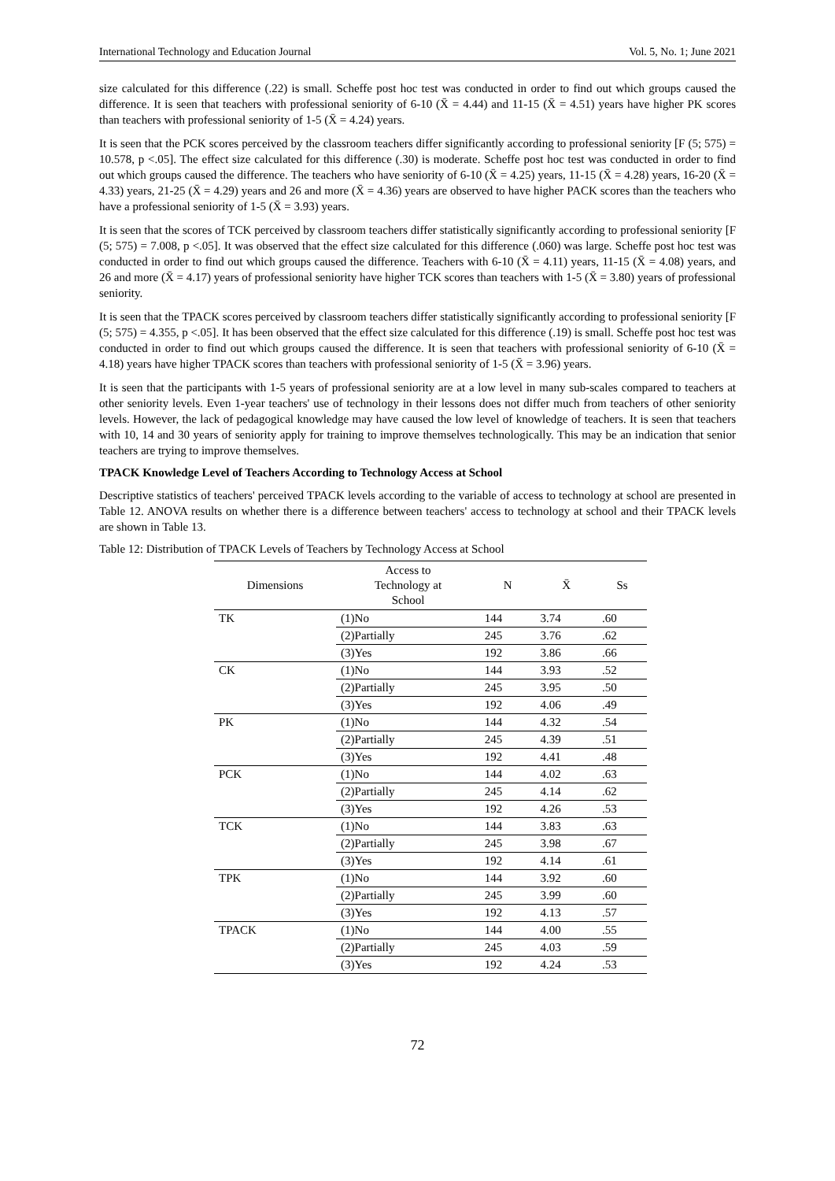International Technology and Education Journal Vol. 5, No. 1; June 2021
size calculated for this difference (.22) is small. Scheffe post hoc test was conducted in order to find out which groups caused the difference. It is seen that teachers with professional seniority of 6-10 (X̄ = 4.44) and 11-15 (X̄ = 4.51) years have higher PK scores than teachers with professional seniority of 1-5 (X̄ = 4.24) years.
It is seen that the PCK scores perceived by the classroom teachers differ significantly according to professional seniority [F (5; 575) = 10.578, p <.05]. The effect size calculated for this difference (.30) is moderate. Scheffe post hoc test was conducted in order to find out which groups caused the difference. The teachers who have seniority of 6-10 (X̄ = 4.25) years, 11-15 (X̄ = 4.28) years, 16-20 (X̄ = 4.33) years, 21-25 (X̄ = 4.29) years and 26 and more (X̄ = 4.36) years are observed to have higher PACK scores than the teachers who have a professional seniority of 1-5 (X̄ = 3.93) years.
It is seen that the scores of TCK perceived by classroom teachers differ statistically significantly according to professional seniority [F (5; 575) = 7.008, p <.05]. It was observed that the effect size calculated for this difference (.060) was large. Scheffe post hoc test was conducted in order to find out which groups caused the difference. Teachers with 6-10 (X̄ = 4.11) years, 11-15 (X̄ = 4.08) years, and 26 and more (X̄ = 4.17) years of professional seniority have higher TCK scores than teachers with 1-5 (X̄ = 3.80) years of professional seniority.
It is seen that the TPACK scores perceived by classroom teachers differ statistically significantly according to professional seniority [F (5; 575) = 4.355, p <.05]. It has been observed that the effect size calculated for this difference (.19) is small. Scheffe post hoc test was conducted in order to find out which groups caused the difference. It is seen that teachers with professional seniority of 6-10 (X̄ = 4.18) years have higher TPACK scores than teachers with professional seniority of 1-5 (X̄ = 3.96) years.
It is seen that the participants with 1-5 years of professional seniority are at a low level in many sub-scales compared to teachers at other seniority levels. Even 1-year teachers' use of technology in their lessons does not differ much from teachers of other seniority levels. However, the lack of pedagogical knowledge may have caused the low level of knowledge of teachers. It is seen that teachers with 10, 14 and 30 years of seniority apply for training to improve themselves technologically. This may be an indication that senior teachers are trying to improve themselves.
TPACK Knowledge Level of Teachers According to Technology Access at School
Descriptive statistics of teachers' perceived TPACK levels according to the variable of access to technology at school are presented in Table 12. ANOVA results on whether there is a difference between teachers' access to technology at school and their TPACK levels are shown in Table 13.
Table 12: Distribution of TPACK Levels of Teachers by Technology Access at School
| Dimensions | Access to Technology at School | N | X̄ | Ss |
| --- | --- | --- | --- | --- |
| TK | (1)No | 144 | 3.74 | .60 |
| | (2)Partially | 245 | 3.76 | .62 |
| | (3)Yes | 192 | 3.86 | .66 |
| CK | (1)No | 144 | 3.93 | .52 |
| | (2)Partially | 245 | 3.95 | .50 |
| | (3)Yes | 192 | 4.06 | .49 |
| PK | (1)No | 144 | 4.32 | .54 |
| | (2)Partially | 245 | 4.39 | .51 |
| | (3)Yes | 192 | 4.41 | .48 |
| PCK | (1)No | 144 | 4.02 | .63 |
| | (2)Partially | 245 | 4.14 | .62 |
| | (3)Yes | 192 | 4.26 | .53 |
| TCK | (1)No | 144 | 3.83 | .63 |
| | (2)Partially | 245 | 3.98 | .67 |
| | (3)Yes | 192 | 4.14 | .61 |
| TPK | (1)No | 144 | 3.92 | .60 |
| | (2)Partially | 245 | 3.99 | .60 |
| | (3)Yes | 192 | 4.13 | .57 |
| TPACK | (1)No | 144 | 4.00 | .55 |
| | (2)Partially | 245 | 4.03 | .59 |
| | (3)Yes | 192 | 4.24 | .53 |
72